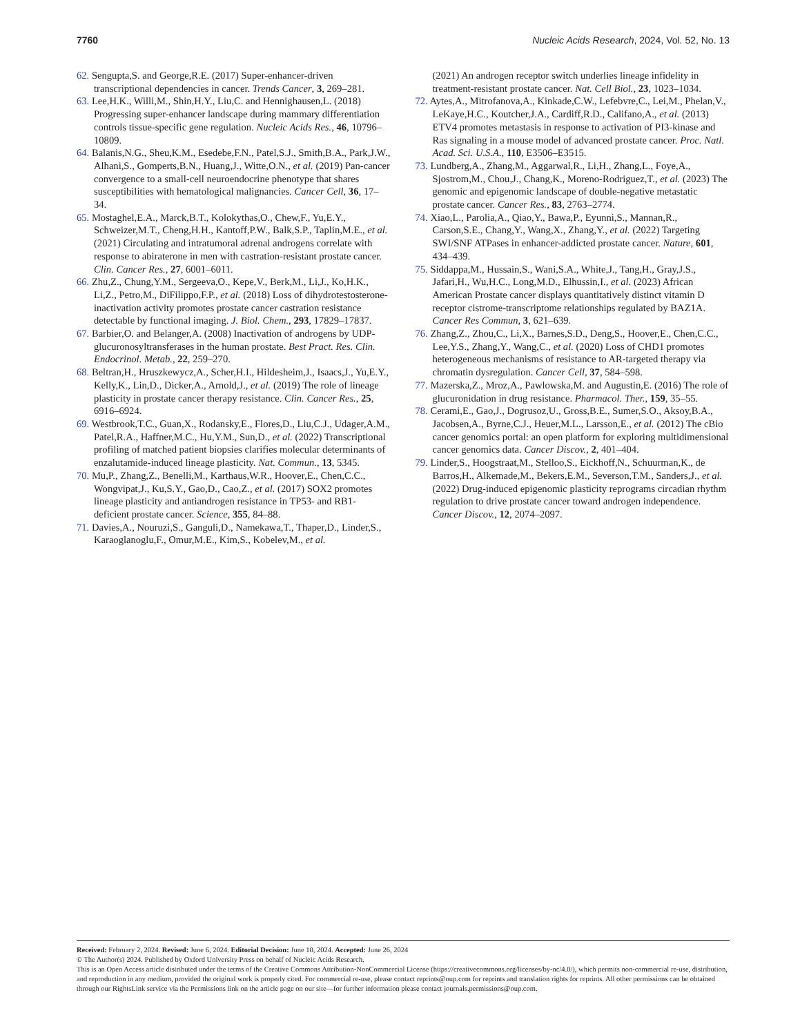7760 Nucleic Acids Research, 2024, Vol. 52, No. 13
62. Sengupta,S. and George,R.E. (2017) Super-enhancer-driven transcriptional dependencies in cancer. Trends Cancer, 3, 269–281.
63. Lee,H.K., Willi,M., Shin,H.Y., Liu,C. and Hennighausen,L. (2018) Progressing super-enhancer landscape during mammary differentiation controls tissue-specific gene regulation. Nucleic Acids Res., 46, 10796–10809.
64. Balanis,N.G., Sheu,K.M., Esedebe,F.N., Patel,S.J., Smith,B.A., Park,J.W., Alhani,S., Gomperts,B.N., Huang,J., Witte,O.N., et al. (2019) Pan-cancer convergence to a small-cell neuroendocrine phenotype that shares susceptibilities with hematological malignancies. Cancer Cell, 36, 17–34.
65. Mostaghel,E.A., Marck,B.T., Kolokythas,O., Chew,F., Yu,E.Y., Schweizer,M.T., Cheng,H.H., Kantoff,P.W., Balk,S.P., Taplin,M.E., et al. (2021) Circulating and intratumoral adrenal androgens correlate with response to abiraterone in men with castration-resistant prostate cancer. Clin. Cancer Res., 27, 6001–6011.
66. Zhu,Z., Chung,Y.M., Sergeeva,O., Kepe,V., Berk,M., Li,J., Ko,H.K., Li,Z., Petro,M., DiFilippo,F.P., et al. (2018) Loss of dihydrotestosterone-inactivation activity promotes prostate cancer castration resistance detectable by functional imaging. J. Biol. Chem., 293, 17829–17837.
67. Barbier,O. and Belanger,A. (2008) Inactivation of androgens by UDP-glucuronosyltransferases in the human prostate. Best Pract. Res. Clin. Endocrinol. Metab., 22, 259–270.
68. Beltran,H., Hruszkewycz,A., Scher,H.I., Hildesheim,J., Isaacs,J., Yu,E.Y., Kelly,K., Lin,D., Dicker,A., Arnold,J., et al. (2019) The role of lineage plasticity in prostate cancer therapy resistance. Clin. Cancer Res., 25, 6916–6924.
69. Westbrook,T.C., Guan,X., Rodansky,E., Flores,D., Liu,C.J., Udager,A.M., Patel,R.A., Haffner,M.C., Hu,Y.M., Sun,D., et al. (2022) Transcriptional profiling of matched patient biopsies clarifies molecular determinants of enzalutamide-induced lineage plasticity. Nat. Commun., 13, 5345.
70. Mu,P., Zhang,Z., Benelli,M., Karthaus,W.R., Hoover,E., Chen,C.C., Wongvipat,J., Ku,S.Y., Gao,D., Cao,Z., et al. (2017) SOX2 promotes lineage plasticity and antiandrogen resistance in TP53- and RB1-deficient prostate cancer. Science, 355, 84–88.
71. Davies,A., Nouruzi,S., Ganguli,D., Namekawa,T., Thaper,D., Linder,S., Karaoglanoglu,F., Omur,M.E., Kim,S., Kobelev,M., et al.
(2021) An androgen receptor switch underlies lineage infidelity in treatment-resistant prostate cancer. Nat. Cell Biol., 23, 1023–1034.
72. Aytes,A., Mitrofanova,A., Kinkade,C.W., Lefebvre,C., Lei,M., Phelan,V., LeKaye,H.C., Koutcher,J.A., Cardiff,R.D., Califano,A., et al. (2013) ETV4 promotes metastasis in response to activation of PI3-kinase and Ras signaling in a mouse model of advanced prostate cancer. Proc. Natl. Acad. Sci. U.S.A., 110, E3506–E3515.
73. Lundberg,A., Zhang,M., Aggarwal,R., Li,H., Zhang,L., Foye,A., Sjostrom,M., Chou,J., Chang,K., Moreno-Rodriguez,T., et al. (2023) The genomic and epigenomic landscape of double-negative metastatic prostate cancer. Cancer Res., 83, 2763–2774.
74. Xiao,L., Parolia,A., Qiao,Y., Bawa,P., Eyunni,S., Mannan,R., Carson,S.E., Chang,Y., Wang,X., Zhang,Y., et al. (2022) Targeting SWI/SNF ATPases in enhancer-addicted prostate cancer. Nature, 601, 434–439.
75. Siddappa,M., Hussain,S., Wani,S.A., White,J., Tang,H., Gray,J.S., Jafari,H., Wu,H.C., Long,M.D., Elhussin,I., et al. (2023) African American Prostate cancer displays quantitatively distinct vitamin D receptor cistrome-transcriptome relationships regulated by BAZ1A. Cancer Res Commun, 3, 621–639.
76. Zhang,Z., Zhou,C., Li,X., Barnes,S.D., Deng,S., Hoover,E., Chen,C.C., Lee,Y.S., Zhang,Y., Wang,C., et al. (2020) Loss of CHD1 promotes heterogeneous mechanisms of resistance to AR-targeted therapy via chromatin dysregulation. Cancer Cell, 37, 584–598.
77. Mazerska,Z., Mroz,A., Pawlowska,M. and Augustin,E. (2016) The role of glucuronidation in drug resistance. Pharmacol. Ther., 159, 35–55.
78. Cerami,E., Gao,J., Dogrusoz,U., Gross,B.E., Sumer,S.O., Aksoy,B.A., Jacobsen,A., Byrne,C.J., Heuer,M.L., Larsson,E., et al. (2012) The cBio cancer genomics portal: an open platform for exploring multidimensional cancer genomics data. Cancer Discov., 2, 401–404.
79. Linder,S., Hoogstraat,M., Stelloo,S., Eickhoff,N., Schuurman,K., de Barros,H., Alkemade,M., Bekers,E.M., Severson,T.M., Sanders,J., et al. (2022) Drug-induced epigenomic plasticity reprograms circadian rhythm regulation to drive prostate cancer toward androgen independence. Cancer Discov., 12, 2074–2097.
Received: February 2, 2024. Revised: June 6, 2024. Editorial Decision: June 10, 2024. Accepted: June 26, 2024
© The Author(s) 2024. Published by Oxford University Press on behalf of Nucleic Acids Research.
This is an Open Access article distributed under the terms of the Creative Commons Attribution-NonCommercial License (https://creativecommons.org/licenses/by-nc/4.0/), which permits non-commercial re-use, distribution, and reproduction in any medium, provided the original work is properly cited. For commercial re-use, please contact reprints@oup.com for reprints and translation rights for reprints. All other permissions can be obtained through our RightsLink service via the Permissions link on the article page on our site—for further information please contact journals.permissions@oup.com.